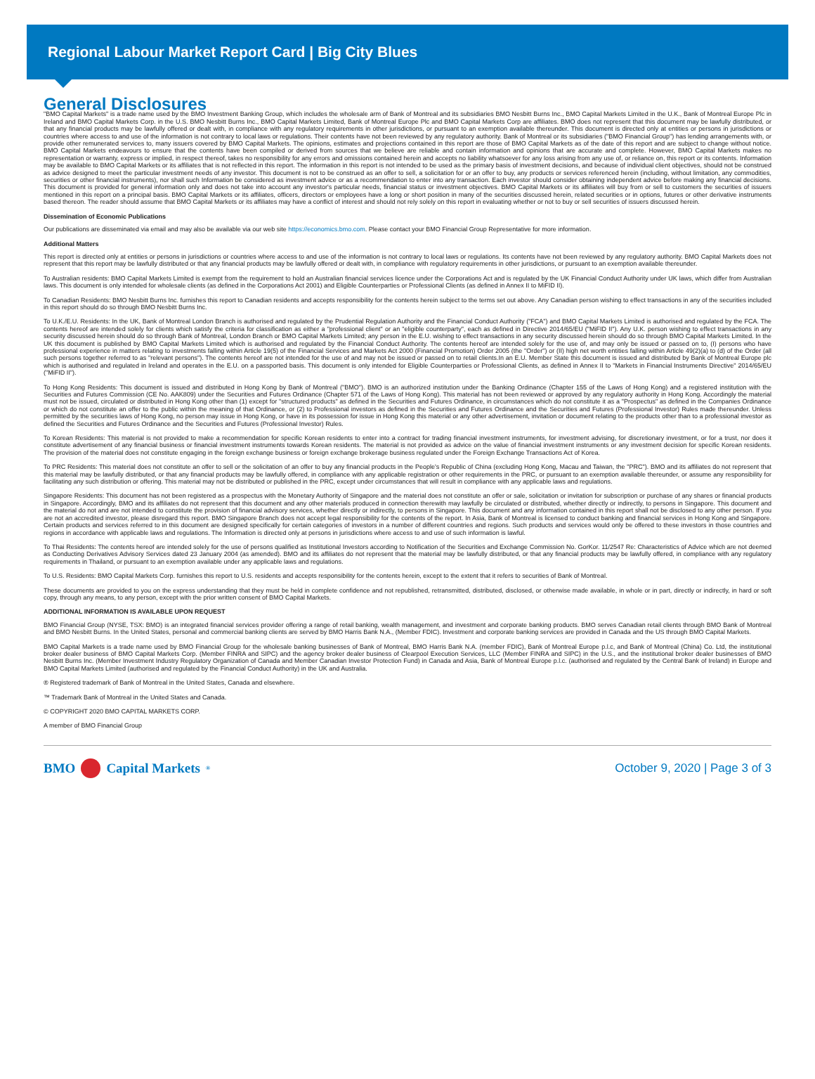Regional Labour Market Report Card | Big City Blues
General Disclosures
"BMO Capital Markets" is a trade name used by the BMO Investment Banking Group, which includes the wholesale arm of Bank of Montreal and its subsidiaries BMO Nesbitt Burns Inc., BMO Capital Markets Limited in the U.K., Bank of Montreal Europe Plc in Ireland and BMO Capital Markets Corp. in the U.S. BMO Nesbitt Burns Inc., BMO Capital Markets Limited, Bank of Montreal Europe Plc and BMO Capital Markets Corp are affiliates. BMO does not represent that this document may be lawfully distributed, or that any financial products may be lawfully offered or dealt with, in compliance with any regulatory requirements in other jurisdictions, or pursuant to an exemption available thereunder. This document is directed only at entities or persons in jurisdictions or countries where access to and use of the information is not contrary to local laws or regulations. Their contents have not been reviewed by any regulatory authority. Bank of Montreal or its subsidiaries ("BMO Financial Group") has lending arrangements with, or provide other remunerated services to, many issuers covered by BMO Capital Markets. The opinions, estimates and projections contained in this report are those of BMO Capital Markets as of the date of this report and are subject to change without notice. BMO Capital Markets endeavours to ensure that the contents have been compiled or derived from sources that we believe are reliable and contain information and opinions that are accurate and complete. However, BMO Capital Markets makes no representation or warranty, express or implied, in respect thereof, takes no responsibility for any errors and omissions contained herein and accepts no liability whatsoever for any loss arising from any use of, or reliance on, this report or its contents. Information may be available to BMO Capital Markets or its affiliates that is not reflected in this report. The information in this report is not intended to be used as the primary basis of investment decisions, and because of individual client objectives, should not be construed as advice designed to meet the particular investment needs of any investor. This document is not to be construed as an offer to sell, a solicitation for or an offer to buy, any products or services referenced herein (including, without limitation, any commodities, securities or other financial instruments), nor shall such Information be considered as investment advice or as a recommendation to enter into any transaction. Each investor should consider obtaining independent advice before making any financial decisions. This document is provided for general information only and does not take into account any investor's particular needs, financial status or investment objectives. BMO Capital Markets or its affiliates will buy from or sell to customers the securities of issuers mentioned in this report on a principal basis. BMO Capital Markets or its affiliates, officers, directors or employees have a long or short position in many of the securities discussed herein, related securities or in options, futures or other derivative instruments based thereon. The reader should assume that BMO Capital Markets or its affiliates may have a conflict of interest and should not rely solely on this report in evaluating whether or not to buy or sell securities of issuers discussed herein.
Dissemination of Economic Publications
Our publications are disseminated via email and may also be available via our web site https://economics.bmo.com. Please contact your BMO Financial Group Representative for more information.
Additional Matters
This report is directed only at entities or persons in jurisdictions or countries where access to and use of the information is not contrary to local laws or regulations. Its contents have not been reviewed by any regulatory authority. BMO Capital Markets does not represent that this report may be lawfully distributed or that any financial products may be lawfully offered or dealt with, in compliance with regulatory requirements in other jurisdictions, or pursuant to an exemption available thereunder.
To Australian residents: BMO Capital Markets Limited is exempt from the requirement to hold an Australian financial services licence under the Corporations Act and is regulated by the UK Financial Conduct Authority under UK laws, which differ from Australian laws. This document is only intended for wholesale clients (as defined in the Corporations Act 2001) and Eligible Counterparties or Professional Clients (as defined in Annex II to MiFID II).
To Canadian Residents: BMO Nesbitt Burns Inc. furnishes this report to Canadian residents and accepts responsibility for the contents herein subject to the terms set out above. Any Canadian person wishing to effect transactions in any of the securities included in this report should do so through BMO Nesbitt Burns Inc.
To U.K./E.U. Residents: In the UK, Bank of Montreal London Branch is authorised and regulated by the Prudential Regulation Authority and the Financial Conduct Authority ("FCA") and BMO Capital Markets Limited is authorised and regulated by the FCA. The contents hereof are intended solely for clients which satisfy the criteria for classification as either a "professional client" or an "eligible counterparty", each as defined in Directive 2014/65/EU ("MiFID II"). Any U.K. person wishing to effect transactions in any security discussed herein should do so through Bank of Montreal, London Branch or BMO Capital Markets Limited; any person in the E.U. wishing to effect transactions in any security discussed herein should do so through BMO Capital Markets Limited. In the UK this document is published by BMO Capital Markets Limited which is authorised and regulated by the Financial Conduct Authority. The contents hereof are intended solely for the use of, and may only be issued or passed on to, (I) persons who have professional experience in matters relating to investments falling within Article 19(5) of the Financial Services and Markets Act 2000 (Financial Promotion) Order 2005 (the "Order") or (II) high net worth entities falling within Article 49(2)(a) to (d) of the Order (all such persons together referred to as "relevant persons"). The contents hereof are not intended for the use of and may not be issued or passed on to retail clients.In an E.U. Member State this document is issued and distributed by Bank of Montreal Europe plc which is authorised and regulated in Ireland and operates in the E.U. on a passported basis. This document is only intended for Eligible Counterparties or Professional Clients, as defined in Annex II to "Markets in Financial Instruments Directive" 2014/65/EU ("MiFID II").
To Hong Kong Residents: This document is issued and distributed in Hong Kong by Bank of Montreal ("BMO"). BMO is an authorized institution under the Banking Ordinance (Chapter 155 of the Laws of Hong Kong) and a registered institution with the Securities and Futures Commission (CE No. AAK809) under the Securities and Futures Ordinance (Chapter 571 of the Laws of Hong Kong). This material has not been reviewed or approved by any regulatory authority in Hong Kong. Accordingly the material must not be issued, circulated or distributed in Hong Kong other than (1) except for "structured products" as defined in the Securities and Futures Ordinance, in circumstances which do not constitute it as a "Prospectus" as defined in the Companies Ordinance or which do not constitute an offer to the public within the meaning of that Ordinance, or (2) to Professional investors as defined in the Securities and Futures Ordinance and the Securities and Futures (Professional Investor) Rules made thereunder. Unless permitted by the securities laws of Hong Kong, no person may issue in Hong Kong, or have in its possession for issue in Hong Kong this material or any other advertisement, invitation or document relating to the products other than to a professional investor as defined the Securities and Futures Ordinance and the Securities and Futures (Professional Investor) Rules.
To Korean Residents: This material is not provided to make a recommendation for specific Korean residents to enter into a contract for trading financial investment instruments, for investment advising, for discretionary investment, or for a trust, nor does it constitute advertisement of any financial business or financial investment instruments towards Korean residents. The material is not provided as advice on the value of financial investment instruments or any investment decision for specific Korean residents. The provision of the material does not constitute engaging in the foreign exchange business or foreign exchange brokerage business regulated under the Foreign Exchange Transactions Act of Korea.
To PRC Residents: This material does not constitute an offer to sell or the solicitation of an offer to buy any financial products in the People's Republic of China (excluding Hong Kong, Macau and Taiwan, the "PRC"). BMO and its affiliates do not represent that this material may be lawfully distributed, or that any financial products may be lawfully offered, in compliance with any applicable registration or other requirements in the PRC, or pursuant to an exemption available thereunder, or assume any responsibility for facilitating any such distribution or offering. This material may not be distributed or published in the PRC, except under circumstances that will result in compliance with any applicable laws and regulations.
Singapore Residents: This document has not been registered as a prospectus with the Monetary Authority of Singapore and the material does not constitute an offer or sale, solicitation or invitation for subscription or purchase of any shares or financial products in Singapore. Accordingly, BMO and its affiliates do not represent that this document and any other materials produced in connection therewith may lawfully be circulated or distributed, whether directly or indirectly, to persons in Singapore. This document and the material do not and are not intended to constitute the provision of financial advisory services, whether directly or indirectly, to persons in Singapore. This document and any information contained in this report shall not be disclosed to any other person. If you are not an accredited investor, please disregard this report. BMO Singapore Branch does not accept legal responsibility for the contents of the report. In Asia, Bank of Montreal is licensed to conduct banking and financial services in Hong Kong and Singapore. Certain products and services referred to in this document are designed specifically for certain categories of investors in a number of different countries and regions. Such products and services would only be offered to these investors in those countries and regions in accordance with applicable laws and regulations. The Information is directed only at persons in jurisdictions where access to and use of such information is lawful.
To Thai Residents: The contents hereof are intended solely for the use of persons qualified as Institutional Investors according to Notification of the Securities and Exchange Commission No. GorKor. 11/2547 Re: Characteristics of Advice which are not deemed as Conducting Derivatives Advisory Services dated 23 January 2004 (as amended). BMO and its affiliates do not represent that the material may be lawfully distributed, or that any financial products may be lawfully offered, in compliance with any regulatory requirements in Thailand, or pursuant to an exemption available under any applicable laws and regulations.
To U.S. Residents: BMO Capital Markets Corp. furnishes this report to U.S. residents and accepts responsibility for the contents herein, except to the extent that it refers to securities of Bank of Montreal.
These documents are provided to you on the express understanding that they must be held in complete confidence and not republished, retransmitted, distributed, disclosed, or otherwise made available, in whole or in part, directly or indirectly, in hard or soft copy, through any means, to any person, except with the prior written consent of BMO Capital Markets.
ADDITIONAL INFORMATION IS AVAILABLE UPON REQUEST
BMO Financial Group (NYSE, TSX: BMO) is an integrated financial services provider offering a range of retail banking, wealth management, and investment and corporate banking products. BMO serves Canadian retail clients through BMO Bank of Montreal and BMO Nesbitt Burns. In the United States, personal and commercial banking clients are served by BMO Harris Bank N.A., (Member FDIC). Investment and corporate banking services are provided in Canada and the US through BMO Capital Markets.
BMO Capital Markets is a trade name used by BMO Financial Group for the wholesale banking businesses of Bank of Montreal, BMO Harris Bank N.A. (member FDIC), Bank of Montreal Europe p.l.c, and Bank of Montreal (China) Co. Ltd, the institutional broker dealer business of BMO Capital Markets Corp. (Member FINRA and SIPC) and the agency broker dealer business of Clearpool Execution Services, LLC (Member FINRA and SIPC) in the U.S., and the institutional broker dealer businesses of BMO Nesbitt Burns Inc. (Member Investment Industry Regulatory Organization of Canada and Member Canadian Investor Protection Fund) in Canada and Asia, Bank of Montreal Europe p.l.c. (authorised and regulated by the Central Bank of Ireland) in Europe and BMO Capital Markets Limited (authorised and regulated by the Financial Conduct Authority) in the UK and Australia.
® Registered trademark of Bank of Montreal in the United States, Canada and elsewhere.
™ Trademark Bank of Montreal in the United States and Canada.
© COPYRIGHT 2020 BMO CAPITAL MARKETS CORP.
A member of BMO Financial Group
BMO Capital Markets<sup>®</sup>
October 9, 2020 | Page 3 of 3